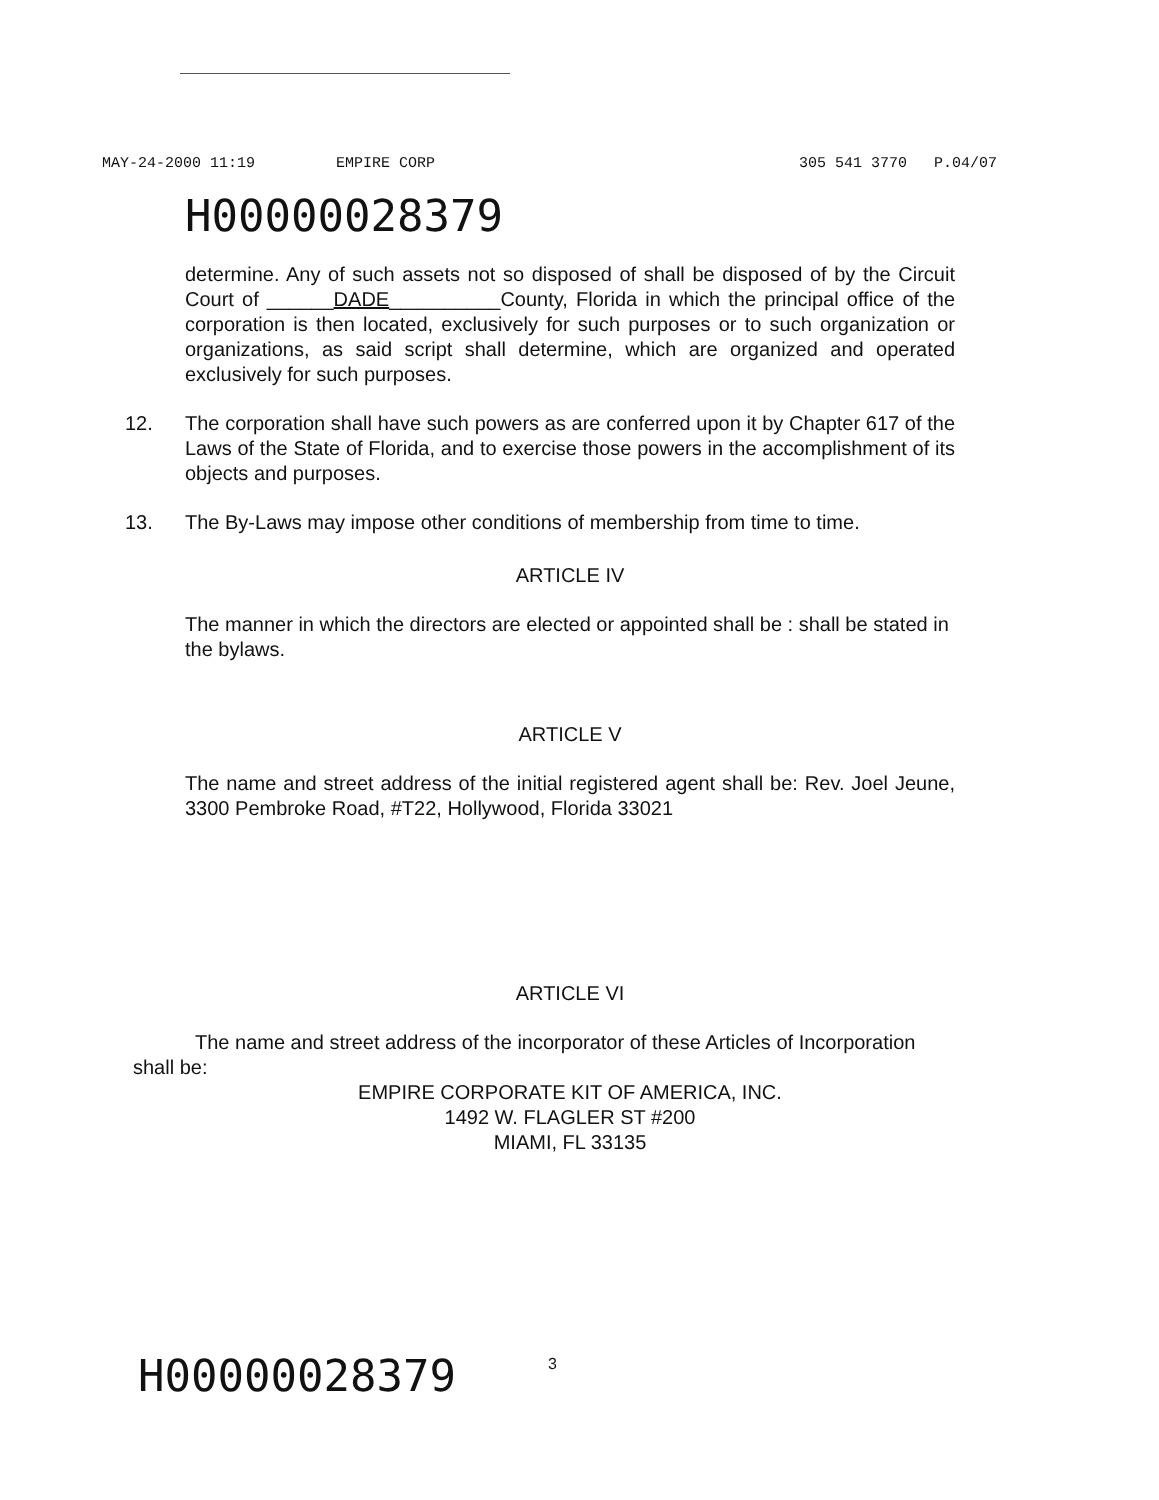MAY-24-2000 11:19 EMPIRE CORP 305 541 3770 P.04/07
H00000028379
determine. Any of such assets not so disposed of shall be disposed of by the Circuit Court of ______DADE__________County, Florida in which the principal office of the corporation is then located, exclusively for such purposes or to such organization or organizations, as said script shall determine, which are organized and operated exclusively for such purposes.
12. The corporation shall have such powers as are conferred upon it by Chapter 617 of the Laws of the State of Florida, and to exercise those powers in the accomplishment of its objects and purposes.
13. The By-Laws may impose other conditions of membership from time to time.
ARTICLE IV
The manner in which the directors are elected or appointed shall be : shall be stated in the bylaws.
ARTICLE V
The name and street address of the initial registered agent shall be: Rev. Joel Jeune, 3300 Pembroke Road, #T22, Hollywood, Florida 33021
ARTICLE VI
The name and street address of the incorporator of these Articles of Incorporation
shall be:
EMPIRE CORPORATE KIT OF AMERICA, INC.
1492 W. FLAGLER ST #200
MIAMI, FL 33135
H00000028379 3